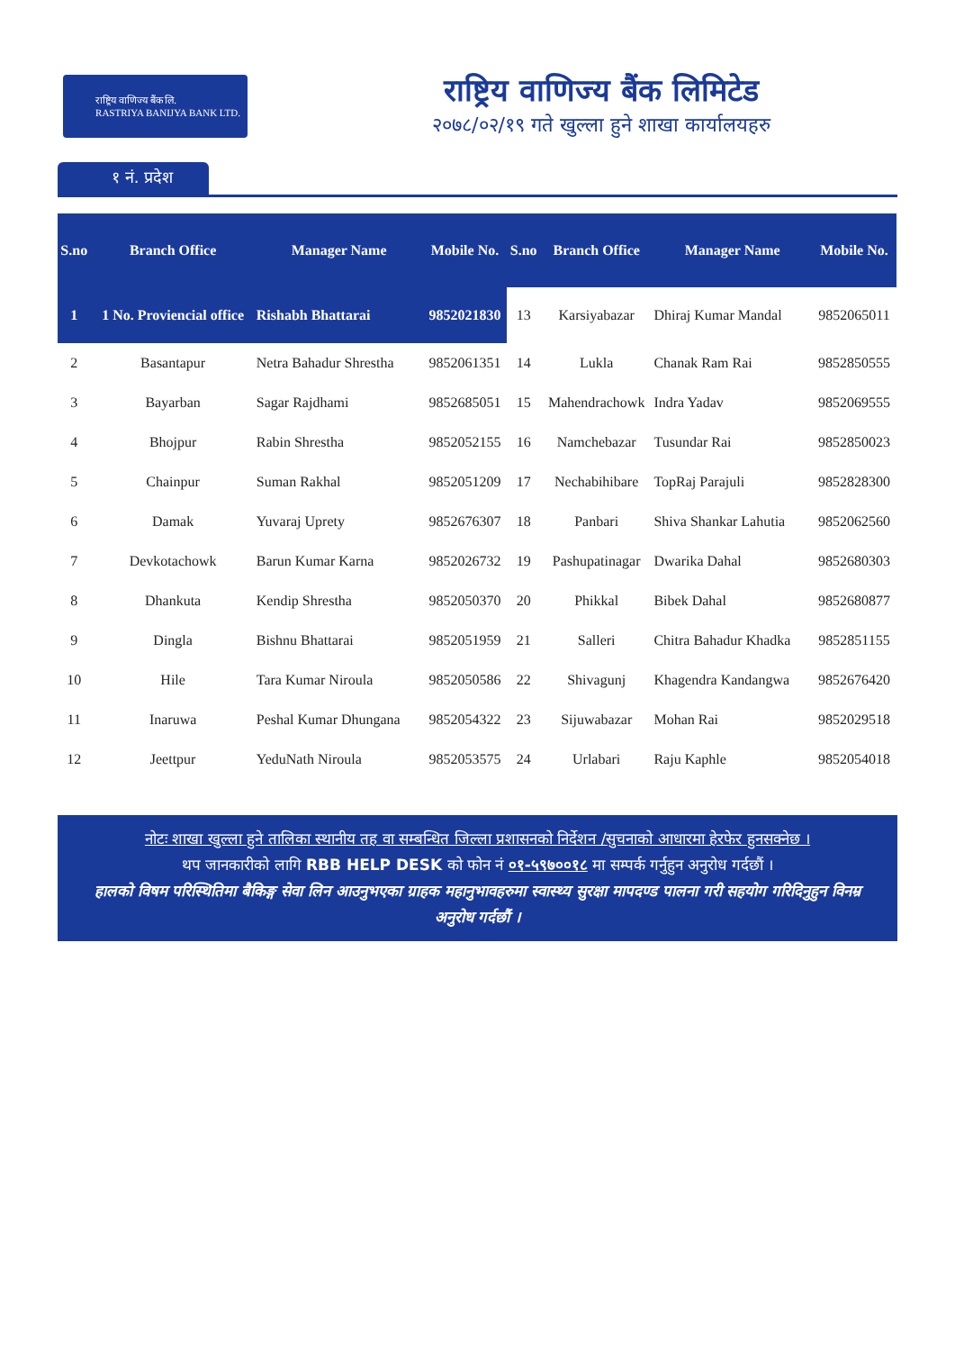राष्ट्रिय वाणिज्य बैंक लि.
RASTRIYA BANIJYA BANK LTD.
राष्ट्रिय वाणिज्य बैंक लिमिटेड
२०७८/०२/१९ गते खुल्ला हुने शाखा कार्यालयहरु
१ नं. प्रदेश
| S.no | Branch Office | Manager Name | Mobile No. | S.no | Branch Office | Manager Name | Mobile No. |
| --- | --- | --- | --- | --- | --- | --- | --- |
| 1 | 1 No. Proviencial office | Rishabh Bhattarai | 9852021830 | 13 | Karsiyabazar | Dhiraj Kumar Mandal | 9852065011 |
| 2 | Basantapur | Netra Bahadur Shrestha | 9852061351 | 14 | Lukla | Chanak Ram Rai | 9852850555 |
| 3 | Bayarban | Sagar Rajdhami | 9852685051 | 15 | Mahendrachowk | Indra Yadav | 9852069555 |
| 4 | Bhojpur | Rabin Shrestha | 9852052155 | 16 | Namchebazar | Tusundar Rai | 9852850023 |
| 5 | Chainpur | Suman Rakhal | 9852051209 | 17 | Nechabihibare | TopRaj Parajuli | 9852828300 |
| 6 | Damak | Yuvaraj Uprety | 9852676307 | 18 | Panbari | Shiva Shankar Lahutia | 9852062560 |
| 7 | Devkotachowk | Barun Kumar Karna | 9852026732 | 19 | Pashupatinagar | Dwarika Dahal | 9852680303 |
| 8 | Dhankuta | Kendip Shrestha | 9852050370 | 20 | Phikkal | Bibek Dahal | 9852680877 |
| 9 | Dingla | Bishnu Bhattarai | 9852051959 | 21 | Salleri | Chitra Bahadur Khadka | 9852851155 |
| 10 | Hile | Tara Kumar Niroula | 9852050586 | 22 | Shivagunj | Khagendra Kandangwa | 9852676420 |
| 11 | Inaruwa | Peshal Kumar Dhungana | 9852054322 | 23 | Sijuwabazar | Mohan Rai | 9852029518 |
| 12 | Jeettpur | YeduNath Niroula | 9852053575 | 24 | Urlabari | Raju Kaphle | 9852054018 |
नोटः शाखा खुल्ला हुने तालिका स्थानीय तह वा सम्बन्धित जिल्ला प्रशासनको निर्देशन /सुचनाको आधारमा हेरफेर हुनसक्नेछ ।
थप जानकारीको लागि RBB HELP DESK को फोन नं ०१-५९७००१८ मा सम्पर्क गर्नुहुन अनुरोध गर्दछौं ।
हालको विषम परिस्थितिमा बैकिङ्ग सेवा लिन आउनुभएका ग्राहक महानुभावहरुमा स्वास्थ्य सुरक्षा मापदण्ड पालना गरी सहयोग गरिदिनुहुन विनम्र अनुरोध गर्दछौं ।